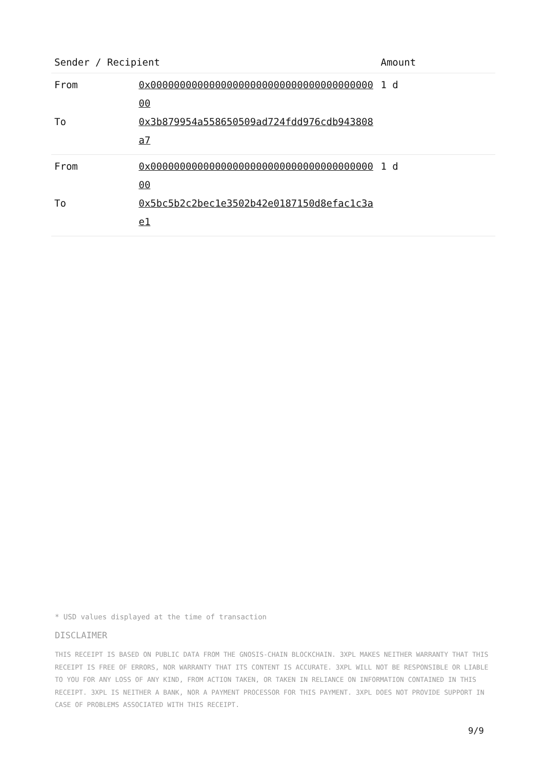| Sender / Recipient | | Amount |
| --- | --- | --- |
| From To | 0x0000000000000000000000000000000000000000 0x3b879954a558650509ad724fdd976cdb943808a7 | 1 d |
| From To | 0x0000000000000000000000000000000000000000 0x5bc5b2c2bec1e3502b42e0187150d8efac1c3ae1 | 1 d |
* USD values displayed at the time of transaction
DISCLAIMER
THIS RECEIPT IS BASED ON PUBLIC DATA FROM THE GNOSIS-CHAIN BLOCKCHAIN. 3XPL MAKES NEITHER WARRANTY THAT THIS RECEIPT IS FREE OF ERRORS, NOR WARRANTY THAT ITS CONTENT IS ACCURATE. 3XPL WILL NOT BE RESPONSIBLE OR LIABLE TO YOU FOR ANY LOSS OF ANY KIND, FROM ACTION TAKEN, OR TAKEN IN RELIANCE ON INFORMATION CONTAINED IN THIS RECEIPT. 3XPL IS NEITHER A BANK, NOR A PAYMENT PROCESSOR FOR THIS PAYMENT. 3XPL DOES NOT PROVIDE SUPPORT IN CASE OF PROBLEMS ASSOCIATED WITH THIS RECEIPT.
9/9